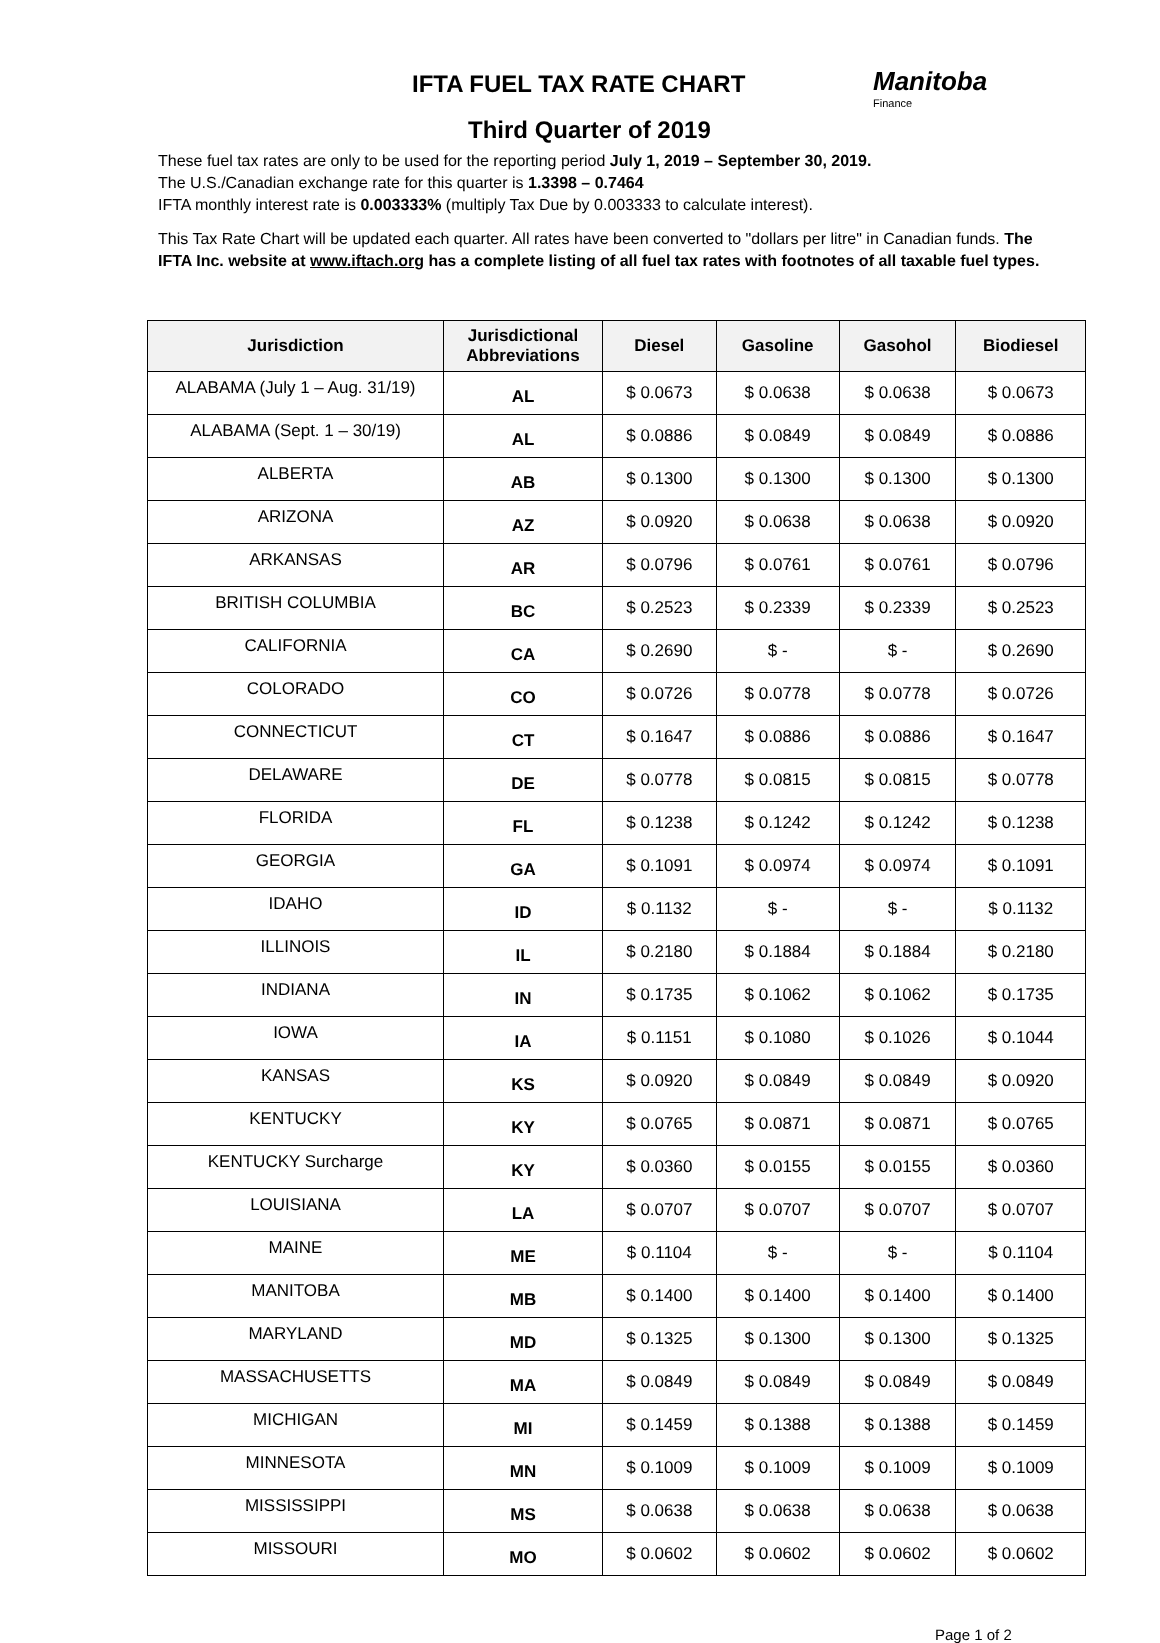IFTA FUEL TAX RATE CHART Manitoba
Finance
Third Quarter of 2019
These fuel tax rates are only to be used for the reporting period July 1, 2019 – September 30, 2019.
The U.S./Canadian exchange rate for this quarter is 1.3398 – 0.7464
IFTA monthly interest rate is 0.003333% (multiply Tax Due by 0.003333 to calculate interest).
This Tax Rate Chart will be updated each quarter. All rates have been converted to "dollars per litre" in Canadian funds. The IFTA Inc. website at www.iftach.org has a complete listing of all fuel tax rates with footnotes of all taxable fuel types.
| Jurisdiction | Jurisdictional Abbreviations | Diesel | Gasoline | Gasohol | Biodiesel |
| --- | --- | --- | --- | --- | --- |
| ALABAMA (July 1 – Aug. 31/19) | AL | $ 0.0673 | $ 0.0638 | $ 0.0638 | $ 0.0673 |
| ALABAMA (Sept. 1 – 30/19) | AL | $ 0.0886 | $ 0.0849 | $ 0.0849 | $ 0.0886 |
| ALBERTA | AB | $ 0.1300 | $ 0.1300 | $ 0.1300 | $ 0.1300 |
| ARIZONA | AZ | $ 0.0920 | $ 0.0638 | $ 0.0638 | $ 0.0920 |
| ARKANSAS | AR | $ 0.0796 | $ 0.0761 | $ 0.0761 | $ 0.0796 |
| BRITISH COLUMBIA | BC | $ 0.2523 | $ 0.2339 | $ 0.2339 | $ 0.2523 |
| CALIFORNIA | CA | $ 0.2690 | $ - | $ - | $ 0.2690 |
| COLORADO | CO | $ 0.0726 | $ 0.0778 | $ 0.0778 | $ 0.0726 |
| CONNECTICUT | CT | $ 0.1647 | $ 0.0886 | $ 0.0886 | $ 0.1647 |
| DELAWARE | DE | $ 0.0778 | $ 0.0815 | $ 0.0815 | $ 0.0778 |
| FLORIDA | FL | $ 0.1238 | $ 0.1242 | $ 0.1242 | $ 0.1238 |
| GEORGIA | GA | $ 0.1091 | $ 0.0974 | $ 0.0974 | $ 0.1091 |
| IDAHO | ID | $ 0.1132 | $ - | $ - | $ 0.1132 |
| ILLINOIS | IL | $ 0.2180 | $ 0.1884 | $ 0.1884 | $ 0.2180 |
| INDIANA | IN | $ 0.1735 | $ 0.1062 | $ 0.1062 | $ 0.1735 |
| IOWA | IA | $ 0.1151 | $ 0.1080 | $ 0.1026 | $ 0.1044 |
| KANSAS | KS | $ 0.0920 | $ 0.0849 | $ 0.0849 | $ 0.0920 |
| KENTUCKY | KY | $ 0.0765 | $ 0.0871 | $ 0.0871 | $ 0.0765 |
| KENTUCKY Surcharge | KY | $ 0.0360 | $ 0.0155 | $ 0.0155 | $ 0.0360 |
| LOUISIANA | LA | $ 0.0707 | $ 0.0707 | $ 0.0707 | $ 0.0707 |
| MAINE | ME | $ 0.1104 | $ - | $ - | $ 0.1104 |
| MANITOBA | MB | $ 0.1400 | $ 0.1400 | $ 0.1400 | $ 0.1400 |
| MARYLAND | MD | $ 0.1325 | $ 0.1300 | $ 0.1300 | $ 0.1325 |
| MASSACHUSETTS | MA | $ 0.0849 | $ 0.0849 | $ 0.0849 | $ 0.0849 |
| MICHIGAN | MI | $ 0.1459 | $ 0.1388 | $ 0.1388 | $ 0.1459 |
| MINNESOTA | MN | $ 0.1009 | $ 0.1009 | $ 0.1009 | $ 0.1009 |
| MISSISSIPPI | MS | $ 0.0638 | $ 0.0638 | $ 0.0638 | $ 0.0638 |
| MISSOURI | MO | $ 0.0602 | $ 0.0602 | $ 0.0602 | $ 0.0602 |
Page 1 of 2